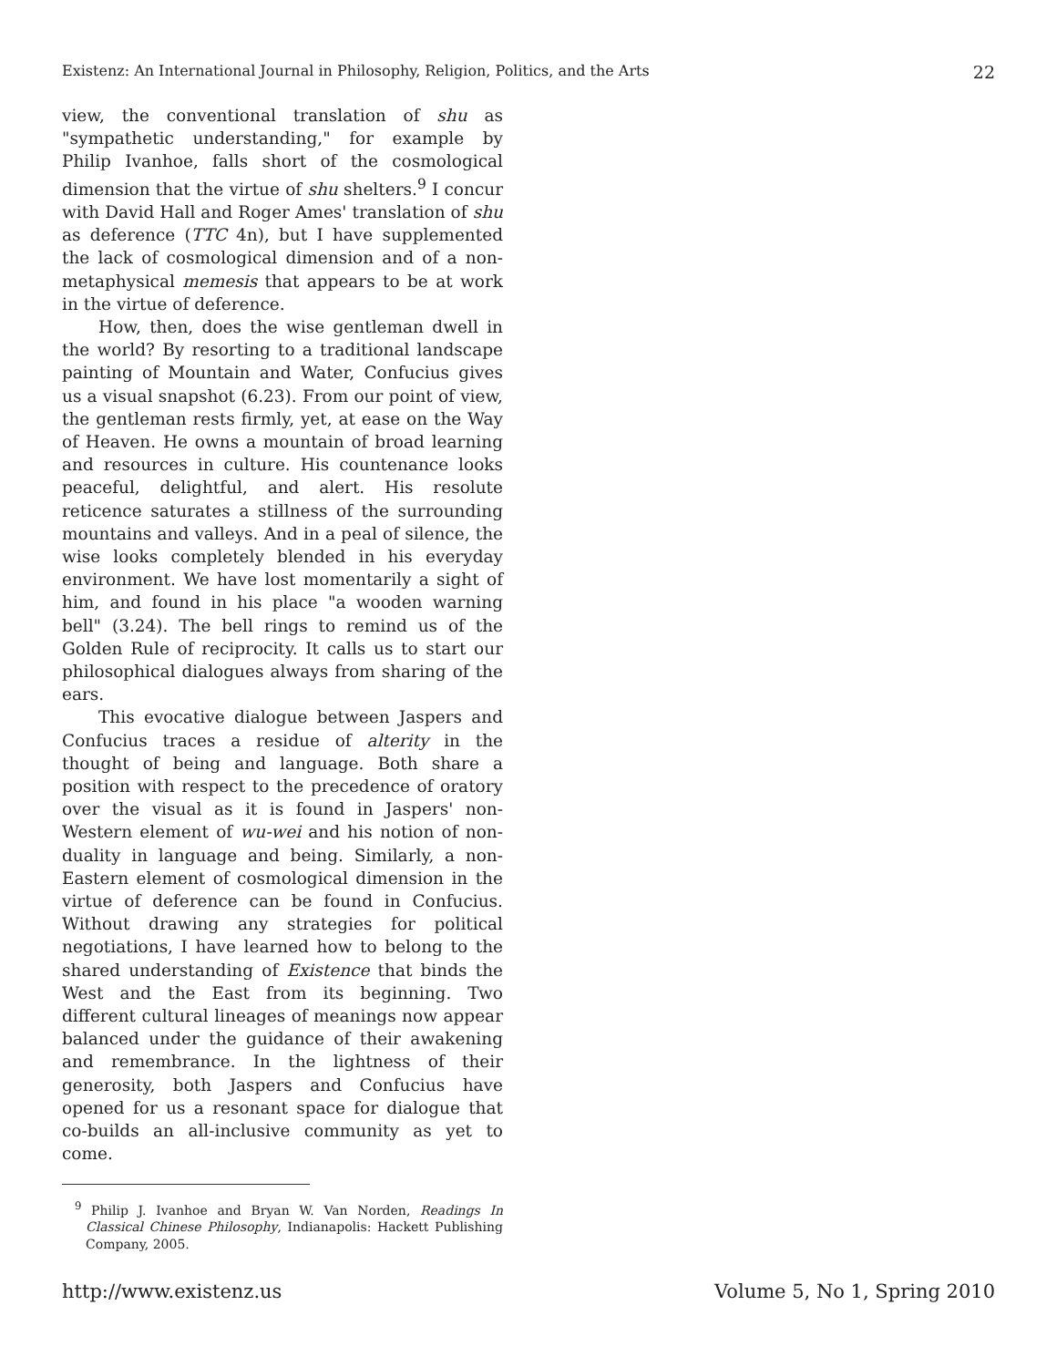Existenz: An International Journal in Philosophy, Religion, Politics, and the Arts 22
view, the conventional translation of shu as "sympathetic understanding," for example by Philip Ivanhoe, falls short of the cosmological dimension that the virtue of shu shelters.<sup>9</sup> I concur with David Hall and Roger Ames' translation of shu as deference (TTC 4n), but I have supplemented the lack of cosmological dimension and of a non-metaphysical memesis that appears to be at work in the virtue of deference.
How, then, does the wise gentleman dwell in the world? By resorting to a traditional landscape painting of Mountain and Water, Confucius gives us a visual snapshot (6.23). From our point of view, the gentleman rests firmly, yet, at ease on the Way of Heaven. He owns a mountain of broad learning and resources in culture. His countenance looks peaceful, delightful, and alert. His resolute reticence saturates a stillness of the surrounding mountains and valleys. And in a peal of silence, the wise looks completely blended in his everyday environment. We have lost momentarily a sight of him, and found in his place "a wooden warning bell" (3.24). The bell rings to remind us of the Golden Rule of reciprocity. It calls us to start our philosophical dialogues always from sharing of the ears.
This evocative dialogue between Jaspers and Confucius traces a residue of alterity in the thought of being and language. Both share a position with respect to the precedence of oratory over the visual as it is found in Jaspers' non-Western element of wu-wei and his notion of non-duality in language and being. Similarly, a non-Eastern element of cosmological dimension in the virtue of deference can be found in Confucius. Without drawing any strategies for political negotiations, I have learned how to belong to the shared understanding of Existence that binds the West and the East from its beginning. Two different cultural lineages of meanings now appear balanced under the guidance of their awakening and remembrance. In the lightness of their generosity, both Jaspers and Confucius have opened for us a resonant space for dialogue that co-builds an all-inclusive community as yet to come.
<sup>9</sup> Philip J. Ivanhoe and Bryan W. Van Norden, Readings In Classical Chinese Philosophy, Indianapolis: Hackett Publishing Company, 2005.
http://www.existenz.us Volume 5, No 1, Spring 2010